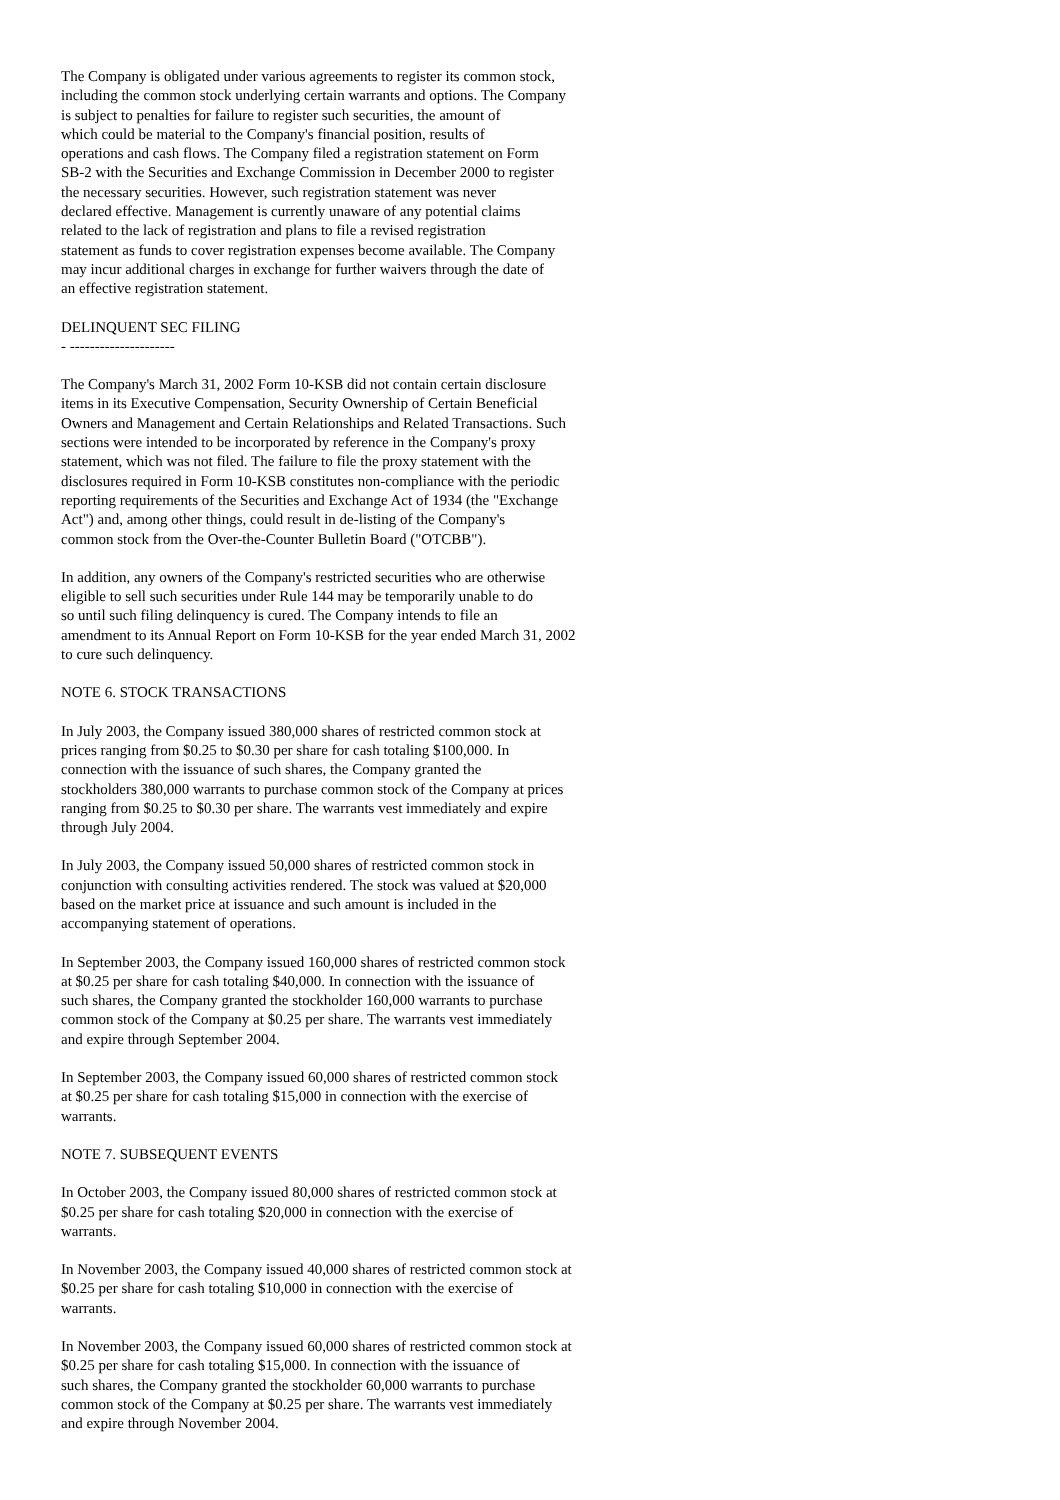The Company is obligated under various agreements to register its common stock, including the common stock underlying certain warrants and options. The Company is subject to penalties for failure to register such securities, the amount of which could be material to the Company's financial position, results of operations and cash flows. The Company filed a registration statement on Form SB-2 with the Securities and Exchange Commission in December 2000 to register the necessary securities. However, such registration statement was never declared effective. Management is currently unaware of any potential claims related to the lack of registration and plans to file a revised registration statement as funds to cover registration expenses become available. The Company may incur additional charges in exchange for further waivers through the date of an effective registration statement.
DELINQUENT SEC FILING - ---------------------
The Company's March 31, 2002 Form 10-KSB did not contain certain disclosure items in its Executive Compensation, Security Ownership of Certain Beneficial Owners and Management and Certain Relationships and Related Transactions. Such sections were intended to be incorporated by reference in the Company's proxy statement, which was not filed. The failure to file the proxy statement with the disclosures required in Form 10-KSB constitutes non-compliance with the periodic reporting requirements of the Securities and Exchange Act of 1934 (the "Exchange Act") and, among other things, could result in de-listing of the Company's common stock from the Over-the-Counter Bulletin Board ("OTCBB").
In addition, any owners of the Company's restricted securities who are otherwise eligible to sell such securities under Rule 144 may be temporarily unable to do so until such filing delinquency is cured. The Company intends to file an amendment to its Annual Report on Form 10-KSB for the year ended March 31, 2002 to cure such delinquency.
NOTE 6. STOCK TRANSACTIONS
In July 2003, the Company issued 380,000 shares of restricted common stock at prices ranging from $0.25 to $0.30 per share for cash totaling $100,000. In connection with the issuance of such shares, the Company granted the stockholders 380,000 warrants to purchase common stock of the Company at prices ranging from $0.25 to $0.30 per share. The warrants vest immediately and expire through July 2004.
In July 2003, the Company issued 50,000 shares of restricted common stock in conjunction with consulting activities rendered. The stock was valued at $20,000 based on the market price at issuance and such amount is included in the accompanying statement of operations.
In September 2003, the Company issued 160,000 shares of restricted common stock at $0.25 per share for cash totaling $40,000. In connection with the issuance of such shares, the Company granted the stockholder 160,000 warrants to purchase common stock of the Company at $0.25 per share. The warrants vest immediately and expire through September 2004.
In September 2003, the Company issued 60,000 shares of restricted common stock at $0.25 per share for cash totaling $15,000 in connection with the exercise of warrants.
NOTE 7. SUBSEQUENT EVENTS
In October 2003, the Company issued 80,000 shares of restricted common stock at $0.25 per share for cash totaling $20,000 in connection with the exercise of warrants.
In November 2003, the Company issued 40,000 shares of restricted common stock at $0.25 per share for cash totaling $10,000 in connection with the exercise of warrants.
In November 2003, the Company issued 60,000 shares of restricted common stock at $0.25 per share for cash totaling $15,000. In connection with the issuance of such shares, the Company granted the stockholder 60,000 warrants to purchase common stock of the Company at $0.25 per share. The warrants vest immediately and expire through November 2004.